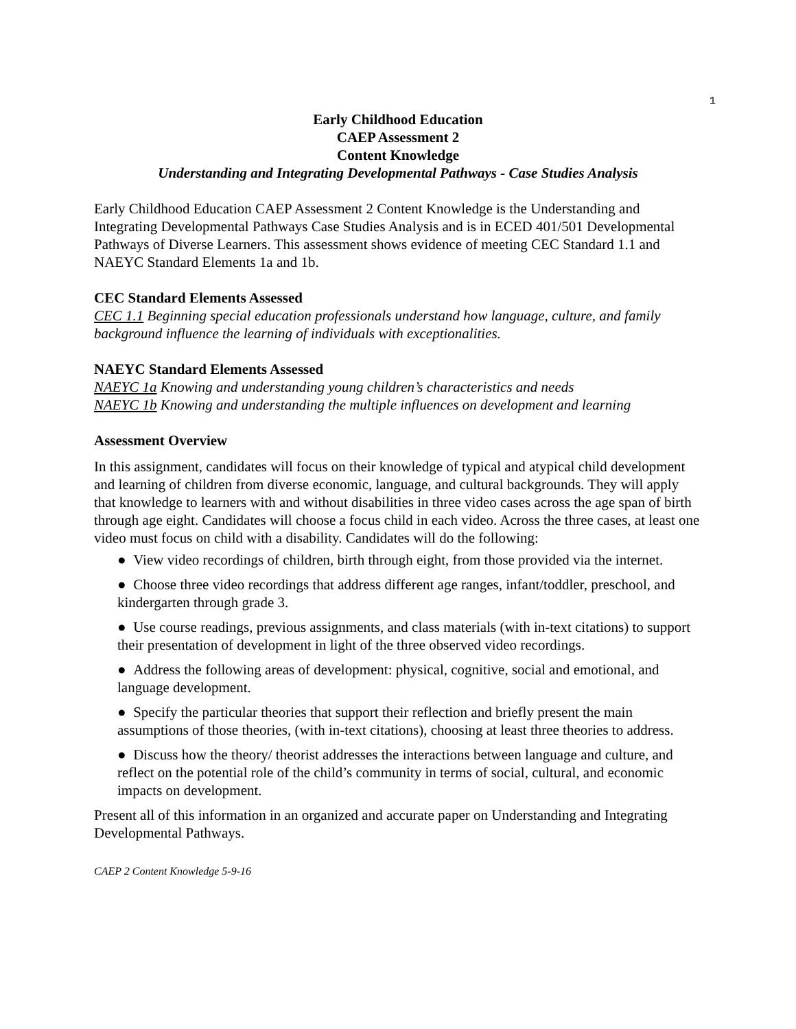1
Early Childhood Education
CAEP Assessment 2
Content Knowledge
Understanding and Integrating Developmental Pathways - Case Studies Analysis
Early Childhood Education CAEP Assessment 2 Content Knowledge is the Understanding and Integrating Developmental Pathways Case Studies Analysis and is in ECED 401/501 Developmental Pathways of Diverse Learners. This assessment shows evidence of meeting CEC Standard 1.1 and NAEYC Standard Elements 1a and 1b.
CEC Standard Elements Assessed
CEC 1.1 Beginning special education professionals understand how language, culture, and family background influence the learning of individuals with exceptionalities.
NAEYC Standard Elements Assessed
NAEYC 1a Knowing and understanding young children’s characteristics and needs
NAEYC 1b Knowing and understanding the multiple influences on development and learning
Assessment Overview
In this assignment, candidates will focus on their knowledge of typical and atypical child development and learning of children from diverse economic, language, and cultural backgrounds. They will apply that knowledge to learners with and without disabilities in three video cases across the age span of birth through age eight. Candidates will choose a focus child in each video. Across the three cases, at least one video must focus on child with a disability. Candidates will do the following:
● View video recordings of children, birth through eight, from those provided via the internet.
● Choose three video recordings that address different age ranges, infant/toddler, preschool, and kindergarten through grade 3.
● Use course readings, previous assignments, and class materials (with in-text citations) to support their presentation of development in light of the three observed video recordings.
● Address the following areas of development: physical, cognitive, social and emotional, and language development.
● Specify the particular theories that support their reflection and briefly present the main assumptions of those theories, (with in-text citations), choosing at least three theories to address.
● Discuss how the theory/ theorist addresses the interactions between language and culture, and reflect on the potential role of the child’s community in terms of social, cultural, and economic impacts on development.
Present all of this information in an organized and accurate paper on Understanding and Integrating Developmental Pathways.
CAEP 2 Content Knowledge 5-9-16